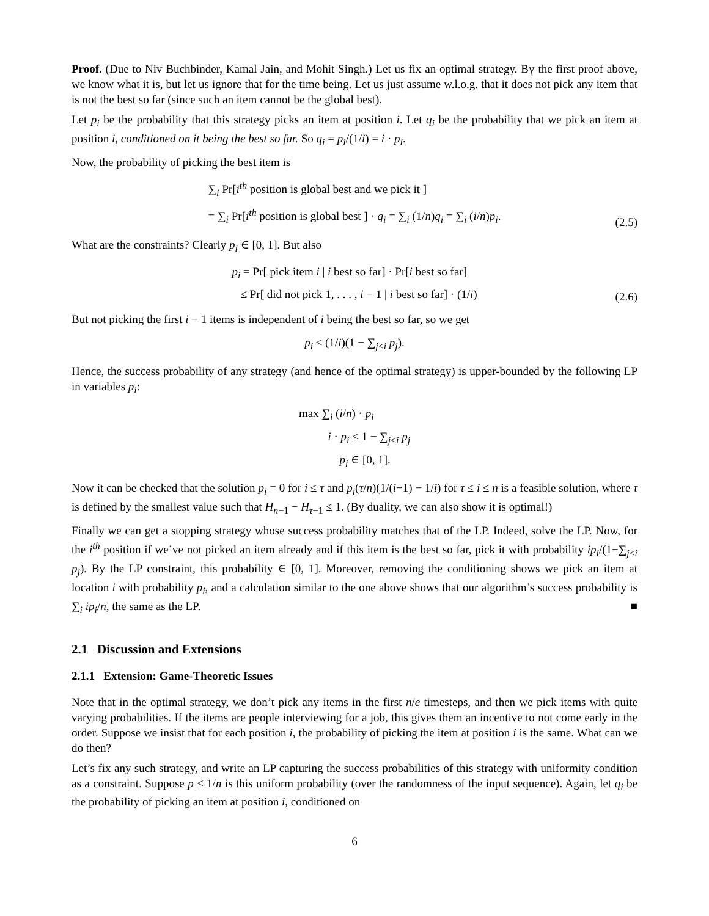Proof. (Due to Niv Buchbinder, Kamal Jain, and Mohit Singh.) Let us fix an optimal strategy. By the first proof above, we know what it is, but let us ignore that for the time being. Let us just assume w.l.o.g. that it does not pick any item that is not the best so far (since such an item cannot be the global best).
Let p<sub>i</sub> be the probability that this strategy picks an item at position i. Let q<sub>i</sub> be the probability that we pick an item at position i, conditioned on it being the best so far. So q<sub>i</sub> = p<sub>i</sub>/(1/i) = i · p<sub>i</sub>.
Now, the probability of picking the best item is
∑<sub>i</sub> Pr[i<sup>th</sup> position is global best and we pick it ]
= ∑<sub>i</sub> Pr[i<sup>th</sup> position is global best ] · q<sub>i</sub> = ∑<sub>i</sub> (1/n)q<sub>i</sub> = ∑<sub>i</sub> (i/n)p<sub>i</sub>.
(2.5)
What are the constraints? Clearly p<sub>i</sub> ∈ [0, 1]. But also
p<sub>i</sub> = Pr[ pick item i | i best so far] · Pr[i best so far]
≤ Pr[ did not pick 1, . . . , i − 1 | i best so far] · (1/i)
(2.6)
But not picking the first i − 1 items is independent of i being the best so far, so we get
p<sub>i</sub> ≤ (1/i)(1 − ∑<sub>j<i</sub> p<sub>j</sub>).
Hence, the success probability of any strategy (and hence of the optimal strategy) is upper-bounded by the following LP in variables p<sub>i</sub>:
max ∑<sub>i</sub> (i/n) · p<sub>i</sub>
i · p<sub>i</sub> ≤ 1 − ∑<sub>j<i</sub> p<sub>j</sub>
p<sub>i</sub> ∈ [0, 1].
Now it can be checked that the solution p<sub>i</sub> = 0 for i ≤ τ and p<sub>i</sub>(τ/n)(1/(i−1) − 1/i) for τ ≤ i ≤ n is a feasible solution, where τ is defined by the smallest value such that H<sub>n−1</sub> − H<sub>τ−1</sub> ≤ 1. (By duality, we can also show it is optimal!)
Finally we can get a stopping strategy whose success probability matches that of the LP. Indeed, solve the LP. Now, for the i<sup>th</sup> position if we’ve not picked an item already and if this item is the best so far, pick it with probability ip<sub>i</sub>/(1−∑<sub>j<i</sub> p<sub>j</sub>). By the LP constraint, this probability ∈ [0, 1]. Moreover, removing the conditioning shows we pick an item at location i with probability p<sub>i</sub>, and a calculation similar to the one above shows that our algorithm’s success probability is ∑<sub>i</sub> ip<sub>i</sub>/n, the same as the LP. ■
2.1 Discussion and Extensions
2.1.1 Extension: Game-Theoretic Issues
Note that in the optimal strategy, we don’t pick any items in the first n/e timesteps, and then we pick items with quite varying probabilities. If the items are people interviewing for a job, this gives them an incentive to not come early in the order. Suppose we insist that for each position i, the probability of picking the item at position i is the same. What can we do then?
Let’s fix any such strategy, and write an LP capturing the success probabilities of this strategy with uniformity condition as a constraint. Suppose p ≤ 1/n is this uniform probability (over the randomness of the input sequence). Again, let q<sub>i</sub> be the probability of picking an item at position i, conditioned on
6